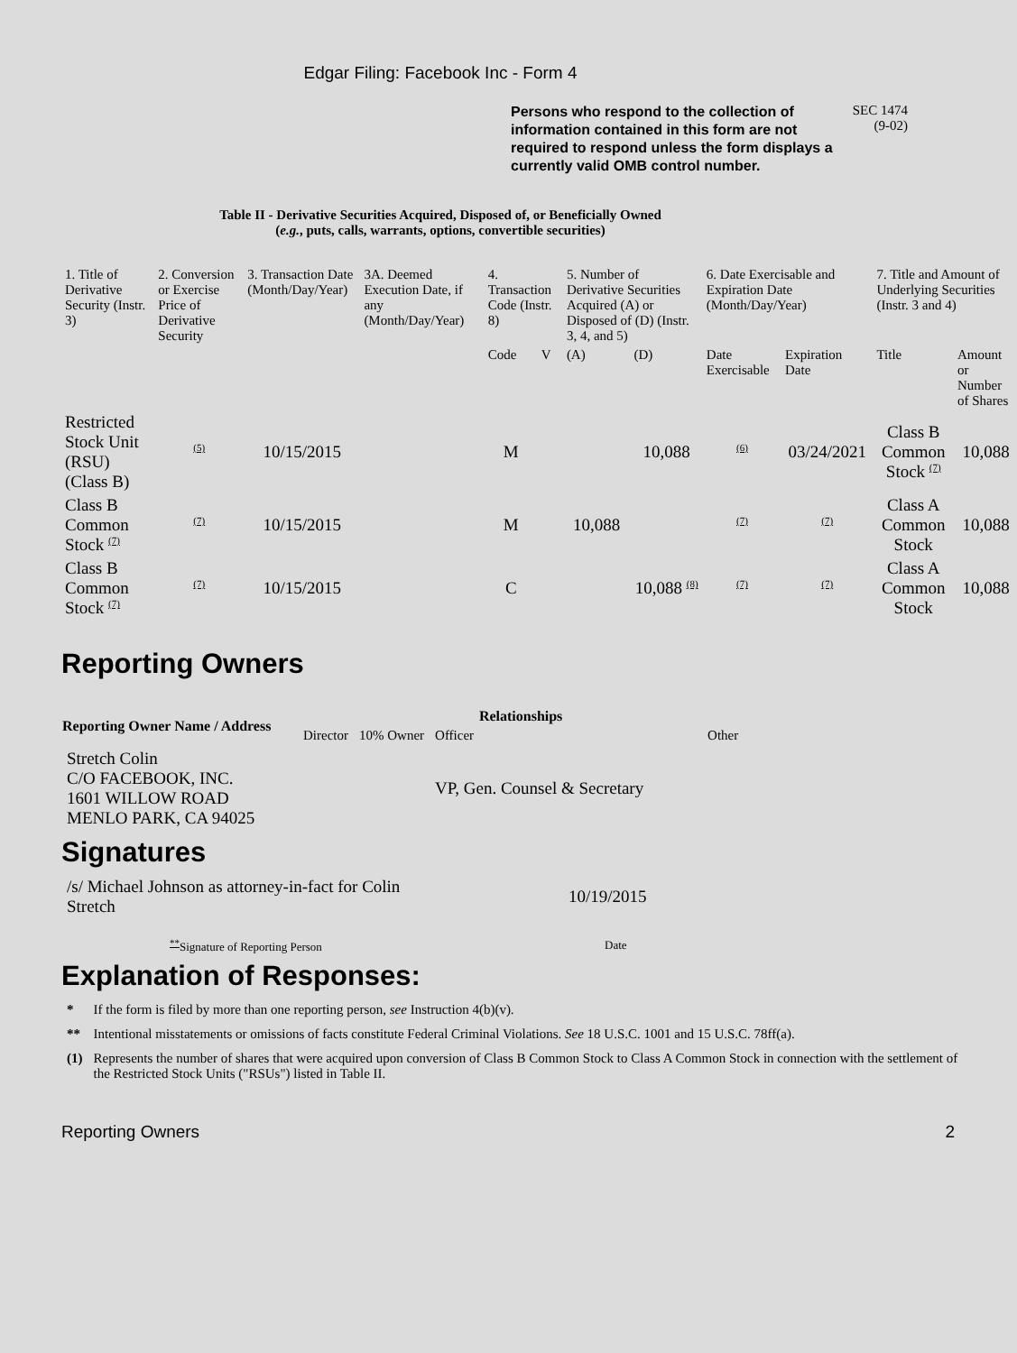Edgar Filing: Facebook Inc - Form 4
Persons who respond to the collection of information contained in this form are not required to respond unless the form displays a currently valid OMB control number.
SEC 1474
(9-02)
Table II - Derivative Securities Acquired, Disposed of, or Beneficially Owned
(e.g., puts, calls, warrants, options, convertible securities)
| 1. Title of Derivative Security (Instr. 3) | 2. Conversion or Exercise Price of Derivative Security | 3. Transaction Date (Month/Day/Year) | 3A. Deemed Execution Date, if any (Month/Day/Year) | 4. Transaction Code (Instr. 8) | | 5. Number of Derivative Securities Acquired (A) or Disposed of (D) (Instr. 3, 4, and 5) | | 6. Date Exercisable and Expiration Date (Month/Day/Year) | | 7. Title and Amount of Underlying Securities (Instr. 3 and 4) | |
| | | | | Code | V | (A) | (D) | Date Exercisable | Expiration Date | Title | Amount or Number of Shares |
| Restricted Stock Unit (RSU) (Class B) | <sup>(5)</sup> | 10/15/2015 | | M | | | 10,088 | <sup>(6)</sup> | 03/24/2021 | Class B Common Stock <sup>(7)</sup> | 10,088 |
| Class B Common Stock <sup>(7)</sup> | <sup>(7)</sup> | 10/15/2015 | | M | | 10,088 | | <sup>(7)</sup> | <sup>(7)</sup> | Class A Common Stock | 10,088 |
| Class B Common Stock <sup>(7)</sup> | <sup>(7)</sup> | 10/15/2015 | | C | | | 10,088 <sup>(8)</sup> | <sup>(7)</sup> | <sup>(7)</sup> | Class A Common Stock | 10,088 |
Reporting Owners
| Reporting Owner Name / Address | Relationships | | | |
| --- | --- | --- | --- | --- |
| | Director | 10% Owner | Officer | Other |
| Stretch Colin C/O FACEBOOK, INC. 1601 WILLOW ROAD MENLO PARK, CA 94025 | | | VP, Gen. Counsel & Secretary | |
Signatures
| /s/ Michael Johnson as attorney-in-fact for Colin Stretch | 10/19/2015 |
| <sup>**</sup> Signature of Reporting Person | Date |
Explanation of Responses:
| * | If the form is filed by more than one reporting person, see Instruction 4(b)(v). |
| ** | Intentional misstatements or omissions of facts constitute Federal Criminal Violations. See 18 U.S.C. 1001 and 15 U.S.C. 78ff(a). |
| (1) | Represents the number of shares that were acquired upon conversion of Class B Common Stock to Class A Common Stock in connection with the settlement of the Restricted Stock Units ("RSUs") listed in Table II. |
Reporting Owners 2